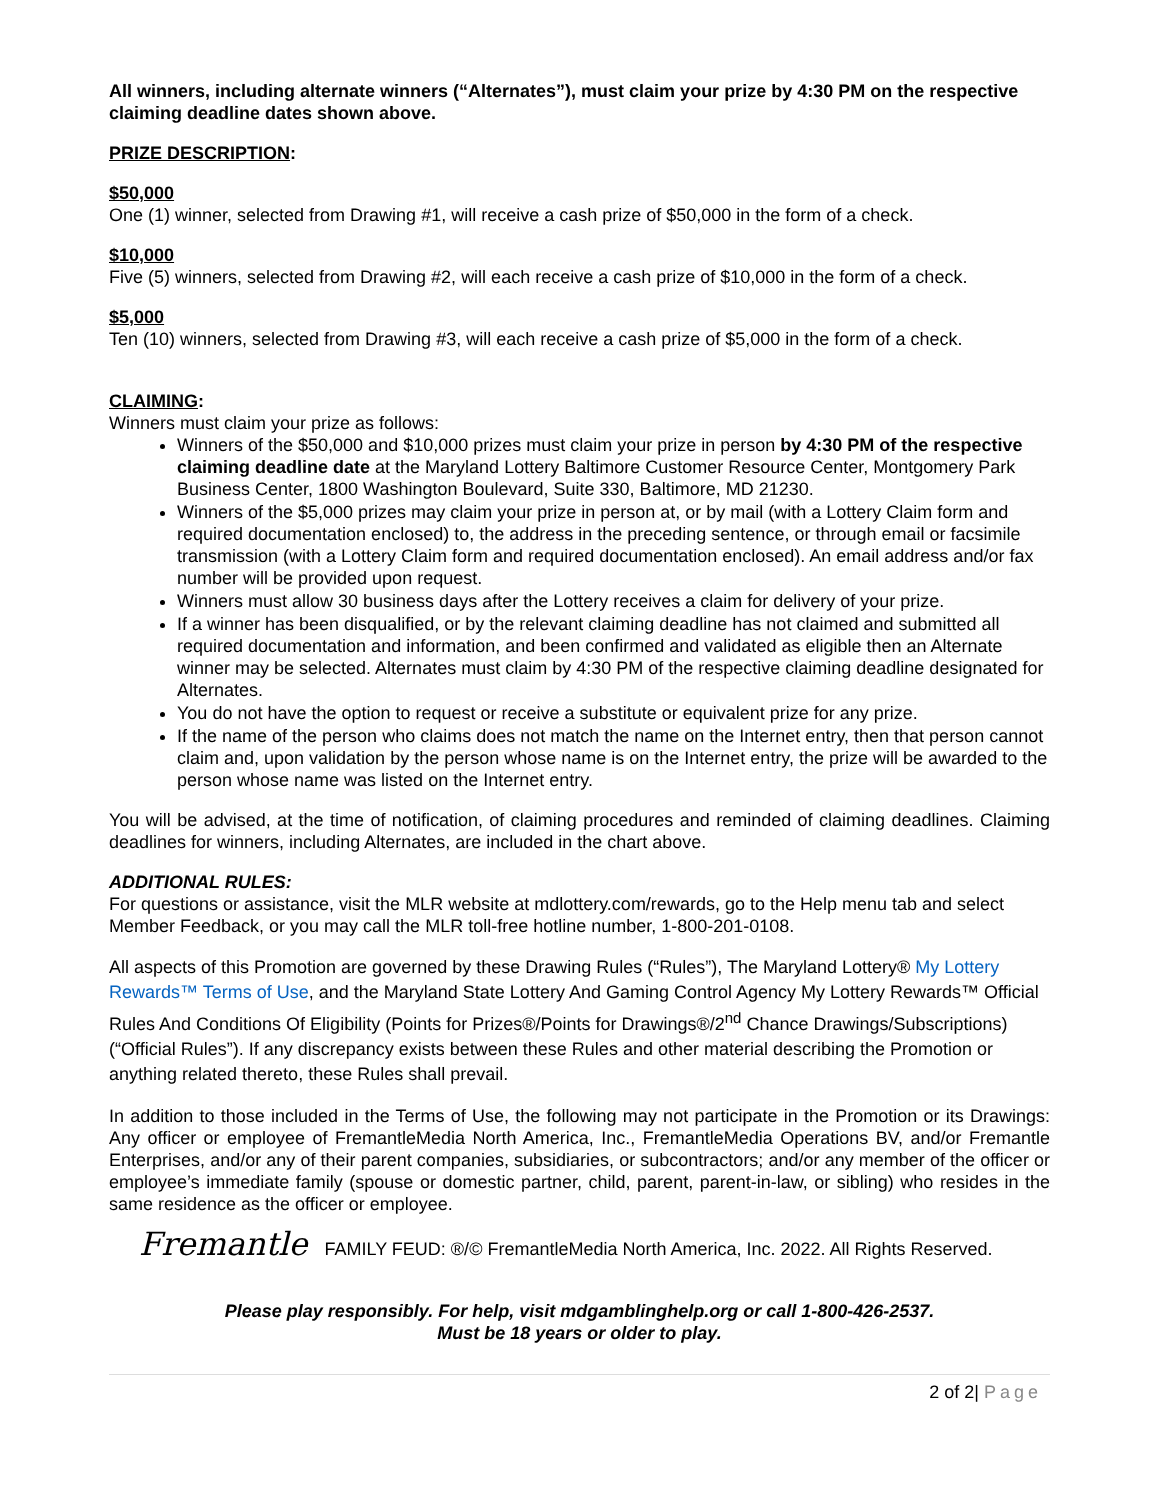All winners, including alternate winners (“Alternates”), must claim your prize by 4:30 PM on the respective claiming deadline dates shown above.
PRIZE DESCRIPTION:
$50,000
One (1) winner, selected from Drawing #1, will receive a cash prize of $50,000 in the form of a check.
$10,000
Five (5) winners, selected from Drawing #2, will each receive a cash prize of $10,000 in the form of a check.
$5,000
Ten (10) winners, selected from Drawing #3, will each receive a cash prize of $5,000 in the form of a check.
CLAIMING:
Winners must claim your prize as follows:
Winners of the $50,000 and $10,000 prizes must claim your prize in person by 4:30 PM of the respective claiming deadline date at the Maryland Lottery Baltimore Customer Resource Center, Montgomery Park Business Center, 1800 Washington Boulevard, Suite 330, Baltimore, MD 21230.
Winners of the $5,000 prizes may claim your prize in person at, or by mail (with a Lottery Claim form and required documentation enclosed) to, the address in the preceding sentence, or through email or facsimile transmission (with a Lottery Claim form and required documentation enclosed). An email address and/or fax number will be provided upon request.
Winners must allow 30 business days after the Lottery receives a claim for delivery of your prize.
If a winner has been disqualified, or by the relevant claiming deadline has not claimed and submitted all required documentation and information, and been confirmed and validated as eligible then an Alternate winner may be selected. Alternates must claim by 4:30 PM of the respective claiming deadline designated for Alternates.
You do not have the option to request or receive a substitute or equivalent prize for any prize.
If the name of the person who claims does not match the name on the Internet entry, then that person cannot claim and, upon validation by the person whose name is on the Internet entry, the prize will be awarded to the person whose name was listed on the Internet entry.
You will be advised, at the time of notification, of claiming procedures and reminded of claiming deadlines. Claiming deadlines for winners, including Alternates, are included in the chart above.
ADDITIONAL RULES:
For questions or assistance, visit the MLR website at mdlottery.com/rewards, go to the Help menu tab and select Member Feedback, or you may call the MLR toll-free hotline number, 1-800-201-0108.
All aspects of this Promotion are governed by these Drawing Rules (“Rules”), The Maryland Lottery® My Lottery Rewards™ Terms of Use, and the Maryland State Lottery And Gaming Control Agency My Lottery Rewards™ Official Rules And Conditions Of Eligibility (Points for Prizes®/Points for Drawings®/2<sup>nd</sup> Chance Drawings/Subscriptions) (“Official Rules”). If any discrepancy exists between these Rules and other material describing the Promotion or anything related thereto, these Rules shall prevail.
In addition to those included in the Terms of Use, the following may not participate in the Promotion or its Drawings: Any officer or employee of FremantleMedia North America, Inc., FremantleMedia Operations BV, and/or Fremantle Enterprises, and/or any of their parent companies, subsidiaries, or subcontractors; and/or any member of the officer or employee’s immediate family (spouse or domestic partner, child, parent, parent-in-law, or sibling) who resides in the same residence as the officer or employee.
Fremantle FAMILY FEUD: ®/© FremantleMedia North America, Inc. 2022. All Rights Reserved.
Please play responsibly. For help, visit mdgamblinghelp.org or call 1-800-426-2537.
Must be 18 years or older to play.
2 of 2| Page